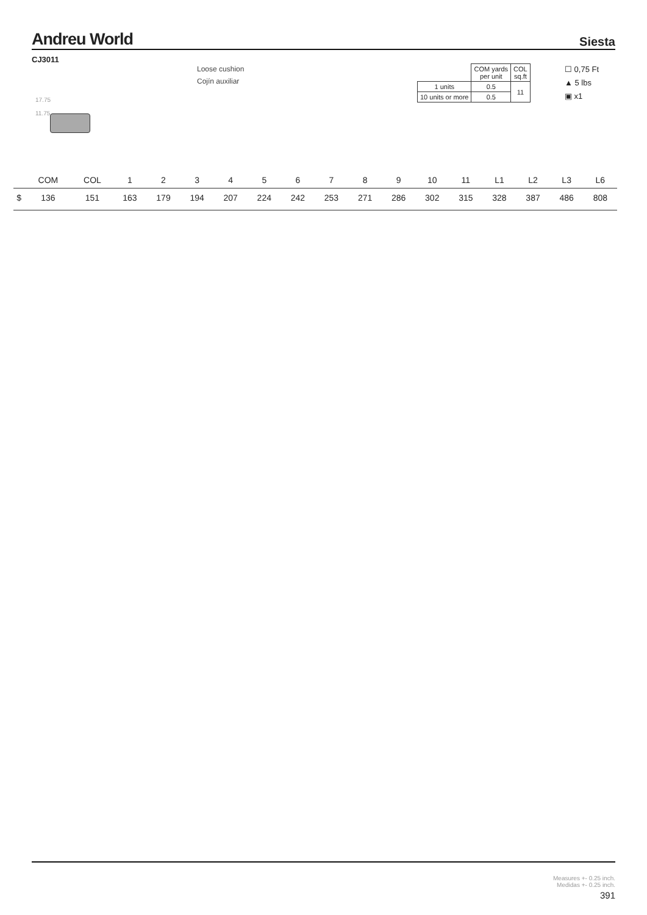Andreu World Siesta
CJ3011
Loose cushion
Cojín auxiliar
17.75
11.75
| | COM yards per unit | COL sq.ft |
| 1 units | 0.5 | 11 |
| 10 units or more | 0.5 | |
☐ 0,75 Ft
▲ 5 lbs
▣ x1
| | COM | COL | 1 | 2 | 3 | 4 | 5 | 6 | 7 | 8 | 9 | 10 | 11 | L1 | L2 | L3 | L6 |
| $ | 136 | 151 | 163 | 179 | 194 | 207 | 224 | 242 | 253 | 271 | 286 | 302 | 315 | 328 | 387 | 486 | 808 |
Measures +- 0.25 inch.
Medidas +- 0.25 inch.
391